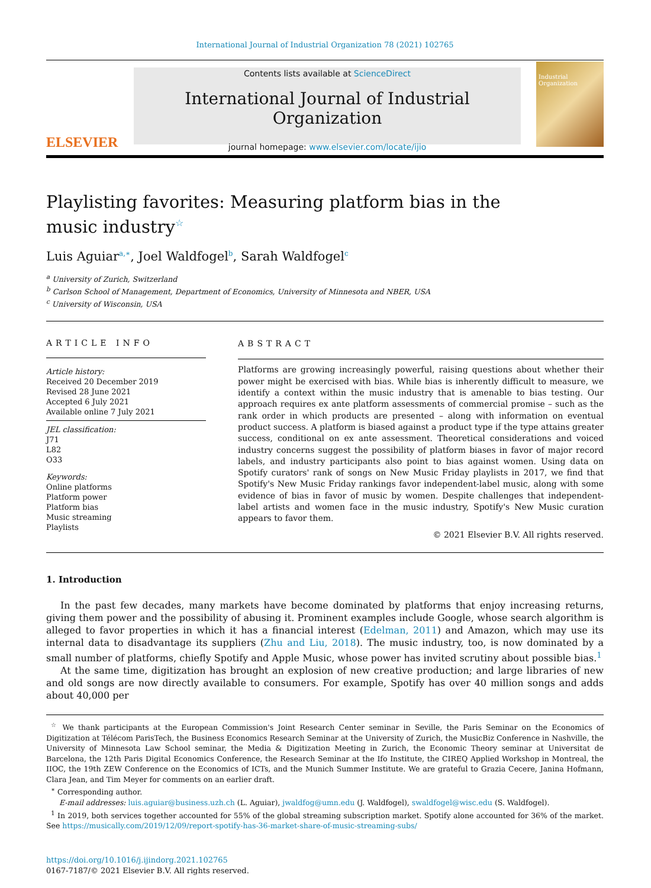International Journal of Industrial Organization 78 (2021) 102765
ELSEVIER
Contents lists available at ScienceDirect
International Journal of Industrial Organization
journal homepage: www.elsevier.com/locate/ijio
Industrial Organization
Playlisting favorites: Measuring platform bias in the music industry<sup>☆</sup>
Luis Aguiar<sup>a,∗</sup>, Joel Waldfogel<sup>b</sup>, Sarah Waldfogel<sup>c</sup>
<sup>a</sup> University of Zurich, Switzerland
<sup>b</sup> Carlson School of Management, Department of Economics, University of Minnesota and NBER, USA
<sup>c</sup> University of Wisconsin, USA
ARTICLE INFO
Article history:
Received 20 December 2019
Revised 28 June 2021
Accepted 6 July 2021
Available online 7 July 2021
JEL classification:
J71
L82
O33
Keywords:
Online platforms
Platform power
Platform bias
Music streaming
Playlists
ABSTRACT
Platforms are growing increasingly powerful, raising questions about whether their power might be exercised with bias. While bias is inherently difficult to measure, we identify a context within the music industry that is amenable to bias testing. Our approach requires ex ante platform assessments of commercial promise – such as the rank order in which products are presented – along with information on eventual product success. A platform is biased against a product type if the type attains greater success, conditional on ex ante assessment. Theoretical considerations and voiced industry concerns suggest the possibility of platform biases in favor of major record labels, and industry participants also point to bias against women. Using data on Spotify curators' rank of songs on New Music Friday playlists in 2017, we find that Spotify's New Music Friday rankings favor independent-label music, along with some evidence of bias in favor of music by women. Despite challenges that independent-label artists and women face in the music industry, Spotify's New Music curation appears to favor them.
© 2021 Elsevier B.V. All rights reserved.
1. Introduction
In the past few decades, many markets have become dominated by platforms that enjoy increasing returns, giving them power and the possibility of abusing it. Prominent examples include Google, whose search algorithm is alleged to favor properties in which it has a financial interest (Edelman, 2011) and Amazon, which may use its internal data to disadvantage its suppliers (Zhu and Liu, 2018). The music industry, too, is now dominated by a small number of platforms, chiefly Spotify and Apple Music, whose power has invited scrutiny about possible bias.<sup>1</sup>
At the same time, digitization has brought an explosion of new creative production; and large libraries of new and old songs are now directly available to consumers. For example, Spotify has over 40 million songs and adds about 40,000 per
<sup>☆</sup> We thank participants at the European Commission's Joint Research Center seminar in Seville, the Paris Seminar on the Economics of Digitization at Télécom ParisTech, the Business Economics Research Seminar at the University of Zurich, the MusicBiz Conference in Nashville, the University of Minnesota Law School seminar, the Media & Digitization Meeting in Zurich, the Economic Theory seminar at Universitat de Barcelona, the 12th Paris Digital Economics Conference, the Research Seminar at the Ifo Institute, the CIREQ Applied Workshop in Montreal, the IIOC, the 19th ZEW Conference on the Economics of ICTs, and the Munich Summer Institute. We are grateful to Grazia Cecere, Janina Hofmann, Clara Jean, and Tim Meyer for comments on an earlier draft.
<sup>∗</sup> Corresponding author.
E-mail addresses: luis.aguiar@business.uzh.ch (L. Aguiar), jwaldfog@umn.edu (J. Waldfogel), swaldfogel@wisc.edu (S. Waldfogel).
<sup>1</sup> In 2019, both services together accounted for 55% of the global streaming subscription market. Spotify alone accounted for 36% of the market. See https://musically.com/2019/12/09/report-spotify-has-36-market-share-of-music-streaming-subs/
https://doi.org/10.1016/j.ijindorg.2021.102765
0167-7187/© 2021 Elsevier B.V. All rights reserved.